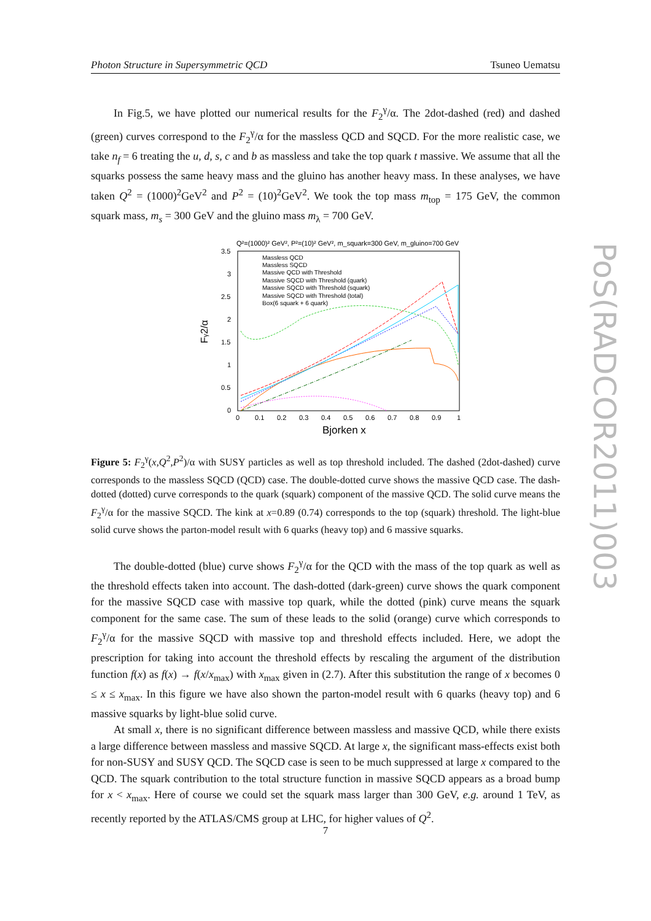Photon Structure in Supersymmetric QCD Tsuneo Uematsu
PoS(RADCOR2011)003
In Fig.5, we have plotted our numerical results for the F<sub>2</sub><sup>γ</sup>/α. The 2dot-dashed (red) and dashed (green) curves correspond to the F<sub>2</sub><sup>γ</sup>/α for the massless QCD and SQCD. For the more realistic case, we take n<sub>f</sub> = 6 treating the u, d, s, c and b as massless and take the top quark t massive. We assume that all the squarks possess the same heavy mass and the gluino has another heavy mass. In these analyses, we have taken Q<sup>2</sup> = (1000)<sup>2</sup>GeV<sup>2</sup> and P<sup>2</sup> = (10)<sup>2</sup>GeV<sup>2</sup>. We took the top mass m<sub>top</sub> = 175 GeV, the common squark mass, m<sub>s</sub> = 300 GeV and the gluino mass m<sub>λ</sub> = 700 GeV.
Q²=(1000)² GeV², P²=(10)² GeV², m_squark=300 GeV, m_gluino=700 GeV
3.5
3
2.5
2
1.5
1
0.5
0
0
0.1
0.2
0.3
0.4
0.5
0.6
0.7
0.8
0.9
1
Bjorken x
Fγ2/α
Massless QCD
Massless SQCD
Massive QCD with Threshold
Massive SQCD with Threshold (quark)
Massive SQCD with Threshold (squark)
Massive SQCD with Threshold (total)
Box(6 squark + 6 quark)
Figure 5: F<sub>2</sub><sup>γ</sup>(x,Q<sup>2</sup>,P<sup>2</sup>)/α with SUSY particles as well as top threshold included. The dashed (2dot-dashed) curve corresponds to the massless SQCD (QCD) case. The double-dotted curve shows the massive QCD case. The dash-dotted (dotted) curve corresponds to the quark (squark) component of the massive QCD. The solid curve means the F<sub>2</sub><sup>γ</sup>/α for the massive SQCD. The kink at x=0.89 (0.74) corresponds to the top (squark) threshold. The light-blue solid curve shows the parton-model result with 6 quarks (heavy top) and 6 massive squarks.
The double-dotted (blue) curve shows F<sub>2</sub><sup>γ</sup>/α for the QCD with the mass of the top quark as well as the threshold effects taken into account. The dash-dotted (dark-green) curve shows the quark component for the massive SQCD case with massive top quark, while the dotted (pink) curve means the squark component for the same case. The sum of these leads to the solid (orange) curve which corresponds to F<sub>2</sub><sup>γ</sup>/α for the massive SQCD with massive top and threshold effects included. Here, we adopt the prescription for taking into account the threshold effects by rescaling the argument of the distribution function f(x) as f(x) → f(x/x<sub>max</sub>) with x<sub>max</sub> given in (2.7). After this substitution the range of x becomes 0 ≤ x ≤ x<sub>max</sub>. In this figure we have also shown the parton-model result with 6 quarks (heavy top) and 6 massive squarks by light-blue solid curve.
At small x, there is no significant difference between massless and massive QCD, while there exists a large difference between massless and massive SQCD. At large x, the significant mass-effects exist both for non-SUSY and SUSY QCD. The SQCD case is seen to be much suppressed at large x compared to the QCD. The squark contribution to the total structure function in massive SQCD appears as a broad bump for x < x<sub>max</sub>. Here of course we could set the squark mass larger than 300 GeV, e.g. around 1 TeV, as recently reported by the ATLAS/CMS group at LHC, for higher values of Q<sup>2</sup>.
7